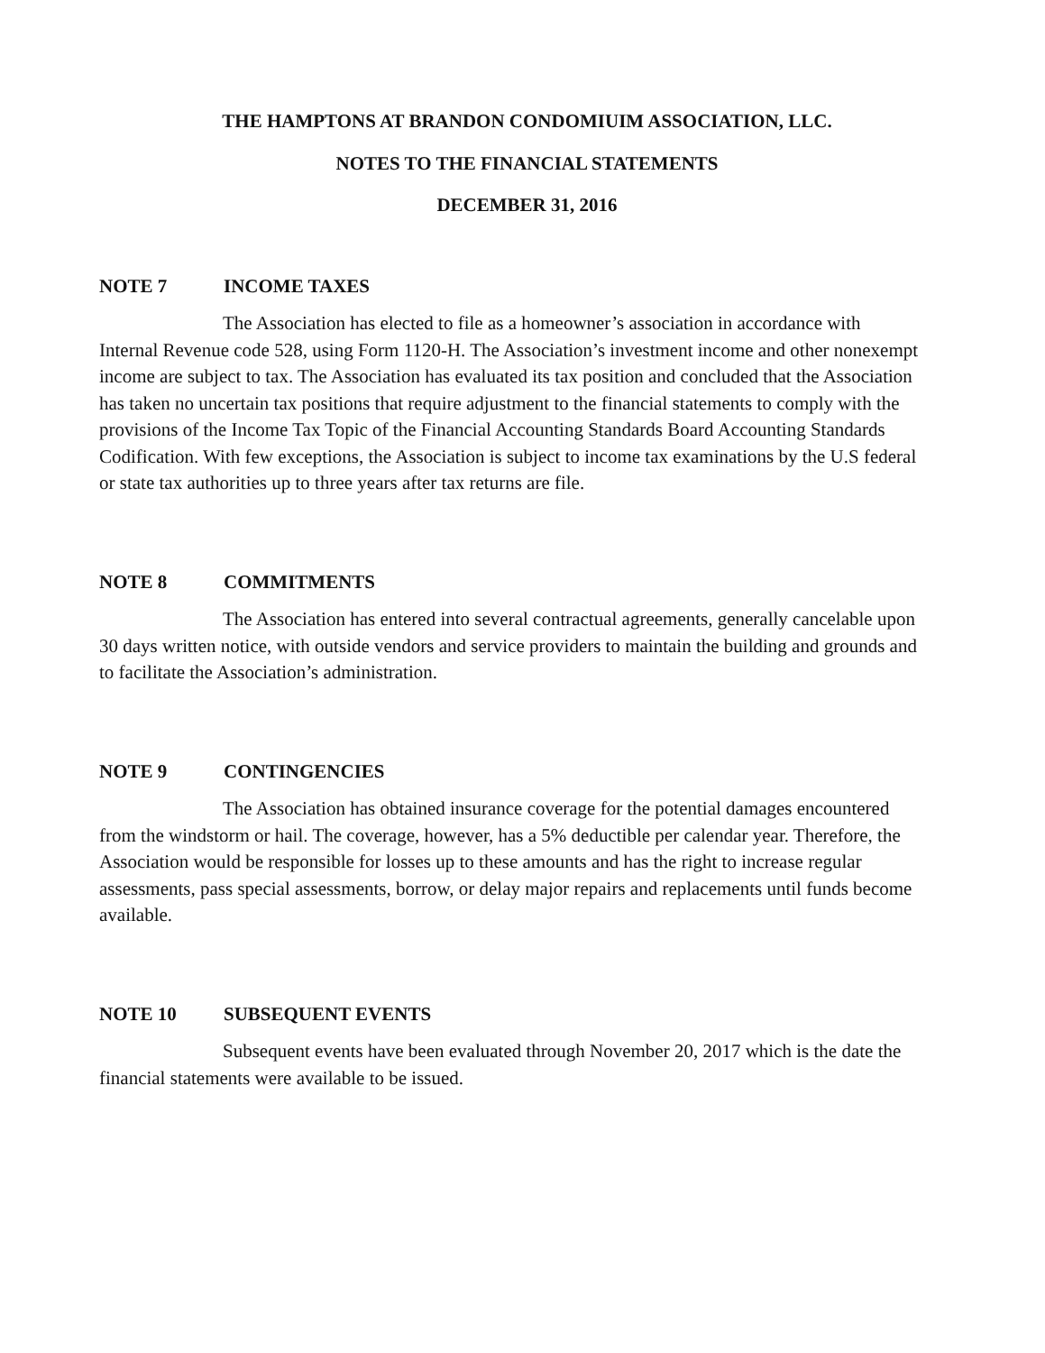THE HAMPTONS AT BRANDON CONDOMIUIM ASSOCIATION, LLC.
NOTES TO THE FINANCIAL STATEMENTS
DECEMBER 31, 2016
NOTE 7 INCOME TAXES
The Association has elected to file as a homeowner’s association in accordance with Internal Revenue code 528, using Form 1120-H. The Association’s investment income and other nonexempt income are subject to tax. The Association has evaluated its tax position and concluded that the Association has taken no uncertain tax positions that require adjustment to the financial statements to comply with the provisions of the Income Tax Topic of the Financial Accounting Standards Board Accounting Standards Codification. With few exceptions, the Association is subject to income tax examinations by the U.S federal or state tax authorities up to three years after tax returns are file.
NOTE 8 COMMITMENTS
The Association has entered into several contractual agreements, generally cancelable upon 30 days written notice, with outside vendors and service providers to maintain the building and grounds and to facilitate the Association’s administration.
NOTE 9 CONTINGENCIES
The Association has obtained insurance coverage for the potential damages encountered from the windstorm or hail. The coverage, however, has a 5% deductible per calendar year. Therefore, the Association would be responsible for losses up to these amounts and has the right to increase regular assessments, pass special assessments, borrow, or delay major repairs and replacements until funds become available.
NOTE 10 SUBSEQUENT EVENTS
Subsequent events have been evaluated through November 20, 2017 which is the date the financial statements were available to be issued.